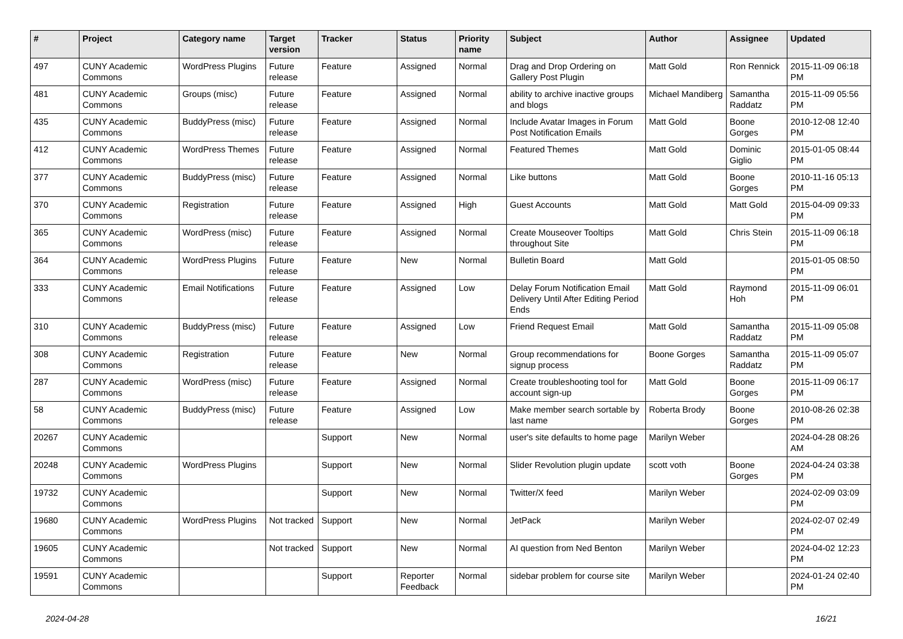| # | Project | Category name | Target version | Tracker | Status | Priority name | Subject | Author | Assignee | Updated |
| --- | --- | --- | --- | --- | --- | --- | --- | --- | --- | --- |
| 497 | CUNY Academic Commons | WordPress Plugins | Future release | Feature | Assigned | Normal | Drag and Drop Ordering on Gallery Post Plugin | Matt Gold | Ron Rennick | 2015-11-09 06:18 PM |
| 481 | CUNY Academic Commons | Groups (misc) | Future release | Feature | Assigned | Normal | ability to archive inactive groups and blogs | Michael Mandiberg | Samantha Raddatz | 2015-11-09 05:56 PM |
| 435 | CUNY Academic Commons | BuddyPress (misc) | Future release | Feature | Assigned | Normal | Include Avatar Images in Forum Post Notification Emails | Matt Gold | Boone Gorges | 2010-12-08 12:40 PM |
| 412 | CUNY Academic Commons | WordPress Themes | Future release | Feature | Assigned | Normal | Featured Themes | Matt Gold | Dominic Giglio | 2015-01-05 08:44 PM |
| 377 | CUNY Academic Commons | BuddyPress (misc) | Future release | Feature | Assigned | Normal | Like buttons | Matt Gold | Boone Gorges | 2010-11-16 05:13 PM |
| 370 | CUNY Academic Commons | Registration | Future release | Feature | Assigned | High | Guest Accounts | Matt Gold | Matt Gold | 2015-04-09 09:33 PM |
| 365 | CUNY Academic Commons | WordPress (misc) | Future release | Feature | Assigned | Normal | Create Mouseover Tooltips throughout Site | Matt Gold | Chris Stein | 2015-11-09 06:18 PM |
| 364 | CUNY Academic Commons | WordPress Plugins | Future release | Feature | New | Normal | Bulletin Board | Matt Gold | | 2015-01-05 08:50 PM |
| 333 | CUNY Academic Commons | Email Notifications | Future release | Feature | Assigned | Low | Delay Forum Notification Email Delivery Until After Editing Period Ends | Matt Gold | Raymond Hoh | 2015-11-09 06:01 PM |
| 310 | CUNY Academic Commons | BuddyPress (misc) | Future release | Feature | Assigned | Low | Friend Request Email | Matt Gold | Samantha Raddatz | 2015-11-09 05:08 PM |
| 308 | CUNY Academic Commons | Registration | Future release | Feature | New | Normal | Group recommendations for signup process | Boone Gorges | Samantha Raddatz | 2015-11-09 05:07 PM |
| 287 | CUNY Academic Commons | WordPress (misc) | Future release | Feature | Assigned | Normal | Create troubleshooting tool for account sign-up | Matt Gold | Boone Gorges | 2015-11-09 06:17 PM |
| 58 | CUNY Academic Commons | BuddyPress (misc) | Future release | Feature | Assigned | Low | Make member search sortable by last name | Roberta Brody | Boone Gorges | 2010-08-26 02:38 PM |
| 20267 | CUNY Academic Commons | | | Support | New | Normal | user's site defaults to home page | Marilyn Weber | | 2024-04-28 08:26 AM |
| 20248 | CUNY Academic Commons | WordPress Plugins | | Support | New | Normal | Slider Revolution plugin update | scott voth | Boone Gorges | 2024-04-24 03:38 PM |
| 19732 | CUNY Academic Commons | | | Support | New | Normal | Twitter/X feed | Marilyn Weber | | 2024-02-09 03:09 PM |
| 19680 | CUNY Academic Commons | WordPress Plugins | Not tracked | Support | New | Normal | JetPack | Marilyn Weber | | 2024-02-07 02:49 PM |
| 19605 | CUNY Academic Commons | | Not tracked | Support | New | Normal | AI question from Ned Benton | Marilyn Weber | | 2024-04-02 12:23 PM |
| 19591 | CUNY Academic Commons | | | Support | Reporter Feedback | Normal | sidebar problem for course site | Marilyn Weber | | 2024-01-24 02:40 PM |
2024-04-28 16/21